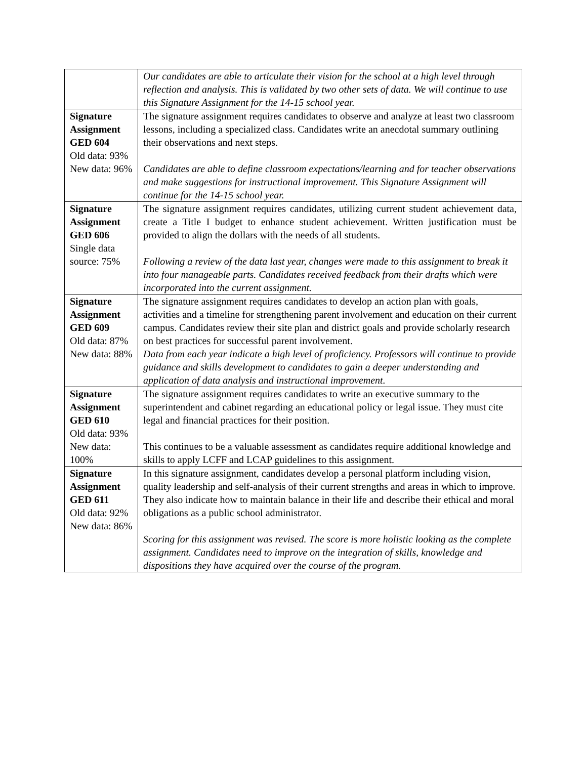| | Our candidates are able to articulate their vision for the school at a high level through reflection and analysis. This is validated by two other sets of data. We will continue to use this Signature Assignment for the 14-15 school year. |
| Signature Assignment GED 604 Old data: 93% New data: 96% | The signature assignment requires candidates to observe and analyze at least two classroom lessons, including a specialized class. Candidates write an anecdotal summary outlining their observations and next steps. Candidates are able to define classroom expectations/learning and for teacher observations and make suggestions for instructional improvement. This Signature Assignment will continue for the 14-15 school year. |
| Signature Assignment GED 606 Single data source: 75% | The signature assignment requires candidates, utilizing current student achievement data, create a Title I budget to enhance student achievement. Written justification must be provided to align the dollars with the needs of all students. Following a review of the data last year, changes were made to this assignment to break it into four manageable parts. Candidates received feedback from their drafts which were incorporated into the current assignment. |
| Signature Assignment GED 609 Old data: 87% New data: 88% | The signature assignment requires candidates to develop an action plan with goals, activities and a timeline for strengthening parent involvement and education on their current campus. Candidates review their site plan and district goals and provide scholarly research on best practices for successful parent involvement. Data from each year indicate a high level of proficiency. Professors will continue to provide guidance and skills development to candidates to gain a deeper understanding and application of data analysis and instructional improvement. |
| Signature Assignment GED 610 Old data: 93% New data: 100% | The signature assignment requires candidates to write an executive summary to the superintendent and cabinet regarding an educational policy or legal issue. They must cite legal and financial practices for their position. This continues to be a valuable assessment as candidates require additional knowledge and skills to apply LCFF and LCAP guidelines to this assignment. |
| Signature Assignment GED 611 Old data: 92% New data: 86% | In this signature assignment, candidates develop a personal platform including vision, quality leadership and self-analysis of their current strengths and areas in which to improve. They also indicate how to maintain balance in their life and describe their ethical and moral obligations as a public school administrator. Scoring for this assignment was revised. The score is more holistic looking as the complete assignment. Candidates need to improve on the integration of skills, knowledge and dispositions they have acquired over the course of the program. |